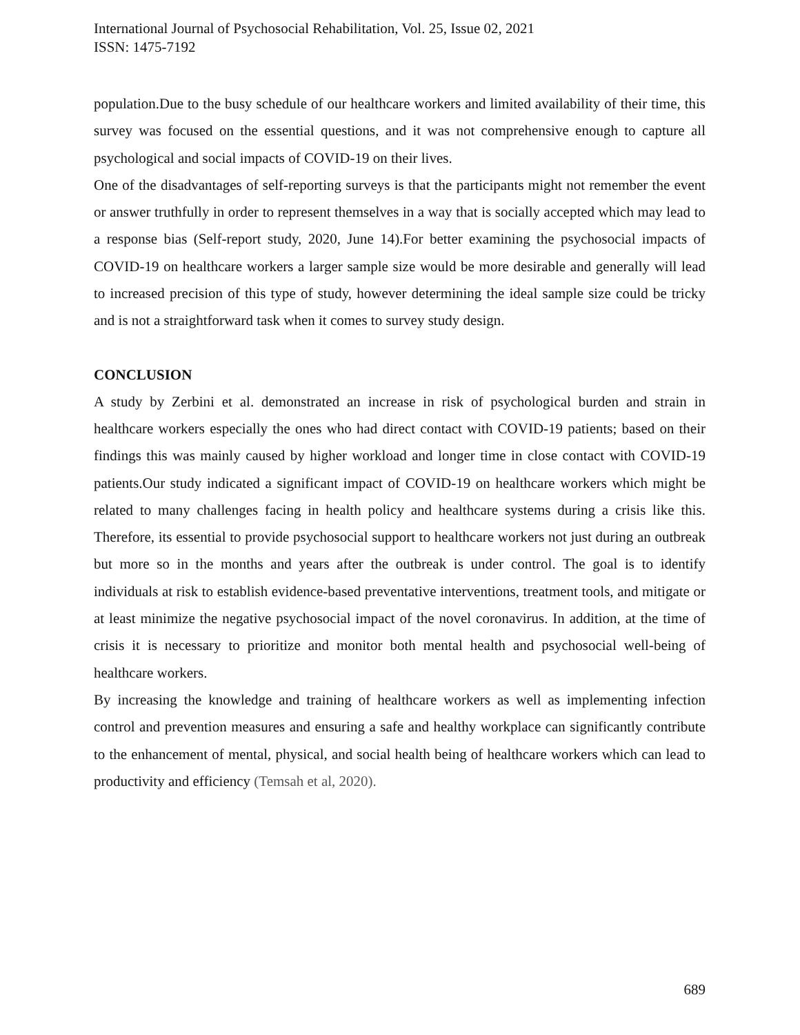International Journal of Psychosocial Rehabilitation, Vol. 25, Issue 02, 2021
ISSN: 1475-7192
population.Due to the busy schedule of our healthcare workers and limited availability of their time, this survey was focused on the essential questions, and it was not comprehensive enough to capture all psychological and social impacts of COVID-19 on their lives.
One of the disadvantages of self-reporting surveys is that the participants might not remember the event or answer truthfully in order to represent themselves in a way that is socially accepted which may lead to a response bias (Self-report study, 2020, June 14).For better examining the psychosocial impacts of COVID-19 on healthcare workers a larger sample size would be more desirable and generally will lead to increased precision of this type of study, however determining the ideal sample size could be tricky and is not a straightforward task when it comes to survey study design.
CONCLUSION
A study by Zerbini et al. demonstrated an increase in risk of psychological burden and strain in healthcare workers especially the ones who had direct contact with COVID-19 patients; based on their findings this was mainly caused by higher workload and longer time in close contact with COVID-19 patients.Our study indicated a significant impact of COVID-19 on healthcare workers which might be related to many challenges facing in health policy and healthcare systems during a crisis like this. Therefore, its essential to provide psychosocial support to healthcare workers not just during an outbreak but more so in the months and years after the outbreak is under control. The goal is to identify individuals at risk to establish evidence-based preventative interventions, treatment tools, and mitigate or at least minimize the negative psychosocial impact of the novel coronavirus. In addition, at the time of crisis it is necessary to prioritize and monitor both mental health and psychosocial well-being of healthcare workers.
By increasing the knowledge and training of healthcare workers as well as implementing infection control and prevention measures and ensuring a safe and healthy workplace can significantly contribute to the enhancement of mental, physical, and social health being of healthcare workers which can lead to productivity and efficiency (Temsah et al, 2020).
689